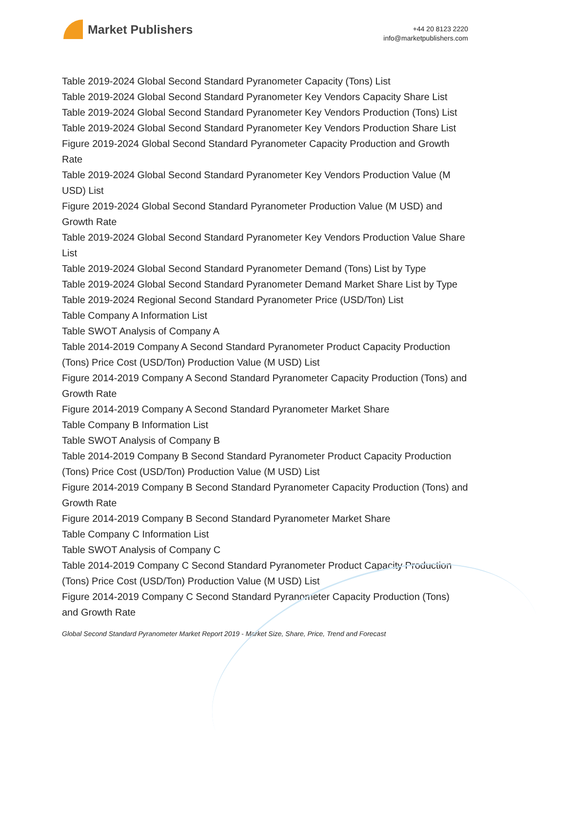Market Publishers
+44 20 8123 2220
info@marketpublishers.com
Table 2019-2024 Global Second Standard Pyranometer Capacity (Tons) List
Table 2019-2024 Global Second Standard Pyranometer Key Vendors Capacity Share List
Table 2019-2024 Global Second Standard Pyranometer Key Vendors Production (Tons) List
Table 2019-2024 Global Second Standard Pyranometer Key Vendors Production Share List
Figure 2019-2024 Global Second Standard Pyranometer Capacity Production and Growth Rate
Table 2019-2024 Global Second Standard Pyranometer Key Vendors Production Value (M USD) List
Figure 2019-2024 Global Second Standard Pyranometer Production Value (M USD) and Growth Rate
Table 2019-2024 Global Second Standard Pyranometer Key Vendors Production Value Share List
Table 2019-2024 Global Second Standard Pyranometer Demand (Tons) List by Type
Table 2019-2024 Global Second Standard Pyranometer Demand Market Share List by Type
Table 2019-2024 Regional Second Standard Pyranometer Price (USD/Ton) List
Table Company A Information List
Table SWOT Analysis of Company A
Table 2014-2019 Company A Second Standard Pyranometer Product Capacity Production (Tons) Price Cost (USD/Ton) Production Value (M USD) List
Figure 2014-2019 Company A Second Standard Pyranometer Capacity Production (Tons) and Growth Rate
Figure 2014-2019 Company A Second Standard Pyranometer Market Share
Table Company B Information List
Table SWOT Analysis of Company B
Table 2014-2019 Company B Second Standard Pyranometer Product Capacity Production (Tons) Price Cost (USD/Ton) Production Value (M USD) List
Figure 2014-2019 Company B Second Standard Pyranometer Capacity Production (Tons) and Growth Rate
Figure 2014-2019 Company B Second Standard Pyranometer Market Share
Table Company C Information List
Table SWOT Analysis of Company C
Table 2014-2019 Company C Second Standard Pyranometer Product Capacity Production (Tons) Price Cost (USD/Ton) Production Value (M USD) List
Figure 2014-2019 Company C Second Standard Pyranometer Capacity Production (Tons) and Growth Rate
Global Second Standard Pyranometer Market Report 2019 - Market Size, Share, Price, Trend and Forecast